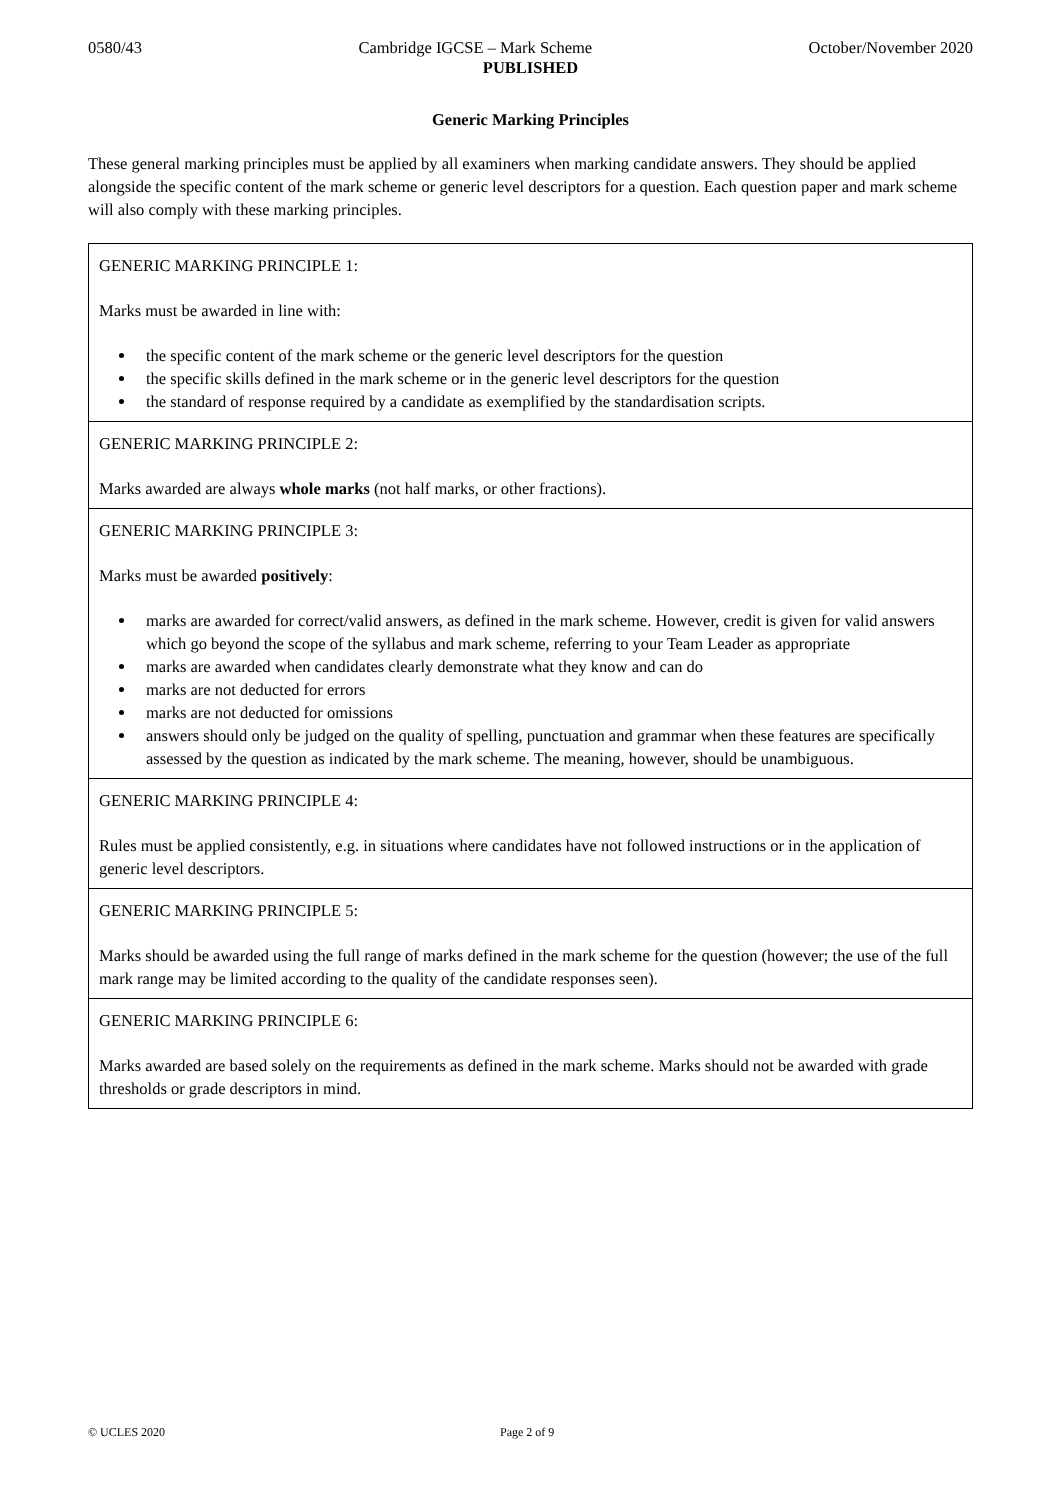0580/43 Cambridge IGCSE – Mark Scheme October/November 2020
PUBLISHED
Generic Marking Principles
These general marking principles must be applied by all examiners when marking candidate answers. They should be applied alongside the specific content of the mark scheme or generic level descriptors for a question. Each question paper and mark scheme will also comply with these marking principles.
| GENERIC MARKING PRINCIPLE 1: Marks must be awarded in line with: the specific content of the mark scheme or the generic level descriptors for the question the specific skills defined in the mark scheme or in the generic level descriptors for the question the standard of response required by a candidate as exemplified by the standardisation scripts. |
| GENERIC MARKING PRINCIPLE 2: Marks awarded are always whole marks (not half marks, or other fractions). |
| GENERIC MARKING PRINCIPLE 3: Marks must be awarded positively : marks are awarded for correct/valid answers, as defined in the mark scheme. However, credit is given for valid answers which go beyond the scope of the syllabus and mark scheme, referring to your Team Leader as appropriate marks are awarded when candidates clearly demonstrate what they know and can do marks are not deducted for errors marks are not deducted for omissions answers should only be judged on the quality of spelling, punctuation and grammar when these features are specifically assessed by the question as indicated by the mark scheme. The meaning, however, should be unambiguous. |
| GENERIC MARKING PRINCIPLE 4: Rules must be applied consistently, e.g. in situations where candidates have not followed instructions or in the application of generic level descriptors. |
| GENERIC MARKING PRINCIPLE 5: Marks should be awarded using the full range of marks defined in the mark scheme for the question (however; the use of the full mark range may be limited according to the quality of the candidate responses seen). |
| GENERIC MARKING PRINCIPLE 6: Marks awarded are based solely on the requirements as defined in the mark scheme. Marks should not be awarded with grade thresholds or grade descriptors in mind. |
© UCLES 2020 Page 2 of 9